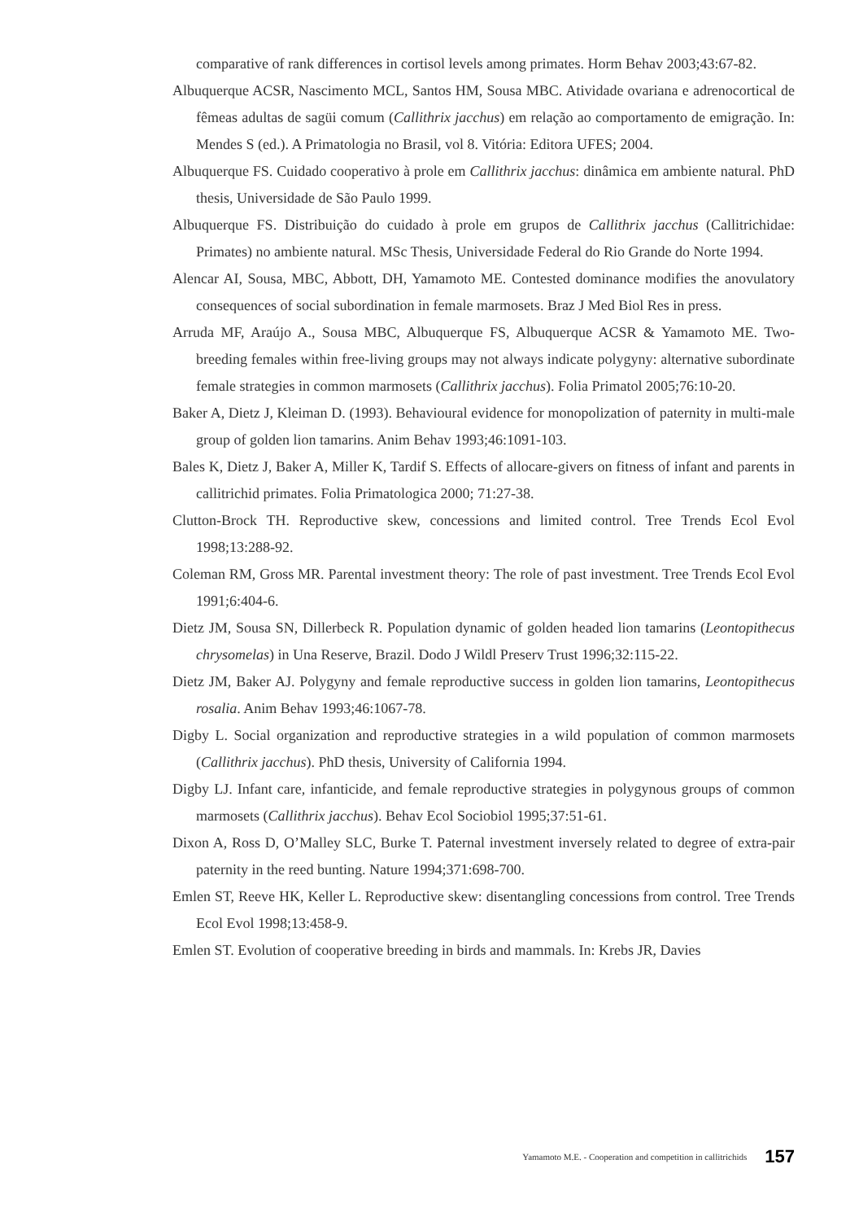comparative of rank differences in cortisol levels among primates. Horm Behav 2003;43:67-82.
Albuquerque ACSR, Nascimento MCL, Santos HM, Sousa MBC. Atividade ovariana e adrenocortical de fêmeas adultas de sagüi comum (Callithrix jacchus) em relação ao comportamento de emigração. In: Mendes S (ed.). A Primatologia no Brasil, vol 8. Vitória: Editora UFES; 2004.
Albuquerque FS. Cuidado cooperativo à prole em Callithrix jacchus: dinâmica em ambiente natural. PhD thesis, Universidade de São Paulo 1999.
Albuquerque FS. Distribuição do cuidado à prole em grupos de Callithrix jacchus (Callitrichidae: Primates) no ambiente natural. MSc Thesis, Universidade Federal do Rio Grande do Norte 1994.
Alencar AI, Sousa, MBC, Abbott, DH, Yamamoto ME. Contested dominance modifies the anovulatory consequences of social subordination in female marmosets. Braz J Med Biol Res in press.
Arruda MF, Araújo A., Sousa MBC, Albuquerque FS, Albuquerque ACSR & Yamamoto ME. Two-breeding females within free-living groups may not always indicate polygyny: alternative subordinate female strategies in common marmosets (Callithrix jacchus). Folia Primatol 2005;76:10-20.
Baker A, Dietz J, Kleiman D. (1993). Behavioural evidence for monopolization of paternity in multi-male group of golden lion tamarins. Anim Behav 1993;46:1091-103.
Bales K, Dietz J, Baker A, Miller K, Tardif S. Effects of allocare-givers on fitness of infant and parents in callitrichid primates. Folia Primatologica 2000; 71:27-38.
Clutton-Brock TH. Reproductive skew, concessions and limited control. Tree Trends Ecol Evol 1998;13:288-92.
Coleman RM, Gross MR. Parental investment theory: The role of past investment. Tree Trends Ecol Evol 1991;6:404-6.
Dietz JM, Sousa SN, Dillerbeck R. Population dynamic of golden headed lion tamarins (Leontopithecus chrysomelas) in Una Reserve, Brazil. Dodo J Wildl Preserv Trust 1996;32:115-22.
Dietz JM, Baker AJ. Polygyny and female reproductive success in golden lion tamarins, Leontopithecus rosalia. Anim Behav 1993;46:1067-78.
Digby L. Social organization and reproductive strategies in a wild population of common marmosets (Callithrix jacchus). PhD thesis, University of California 1994.
Digby LJ. Infant care, infanticide, and female reproductive strategies in polygynous groups of common marmosets (Callithrix jacchus). Behav Ecol Sociobiol 1995;37:51-61.
Dixon A, Ross D, O’Malley SLC, Burke T. Paternal investment inversely related to degree of extra-pair paternity in the reed bunting. Nature 1994;371:698-700.
Emlen ST, Reeve HK, Keller L. Reproductive skew: disentangling concessions from control. Tree Trends Ecol Evol 1998;13:458-9.
Emlen ST. Evolution of cooperative breeding in birds and mammals. In: Krebs JR, Davies
Yamamoto M.E. - Cooperation and competition in callitrichids 157